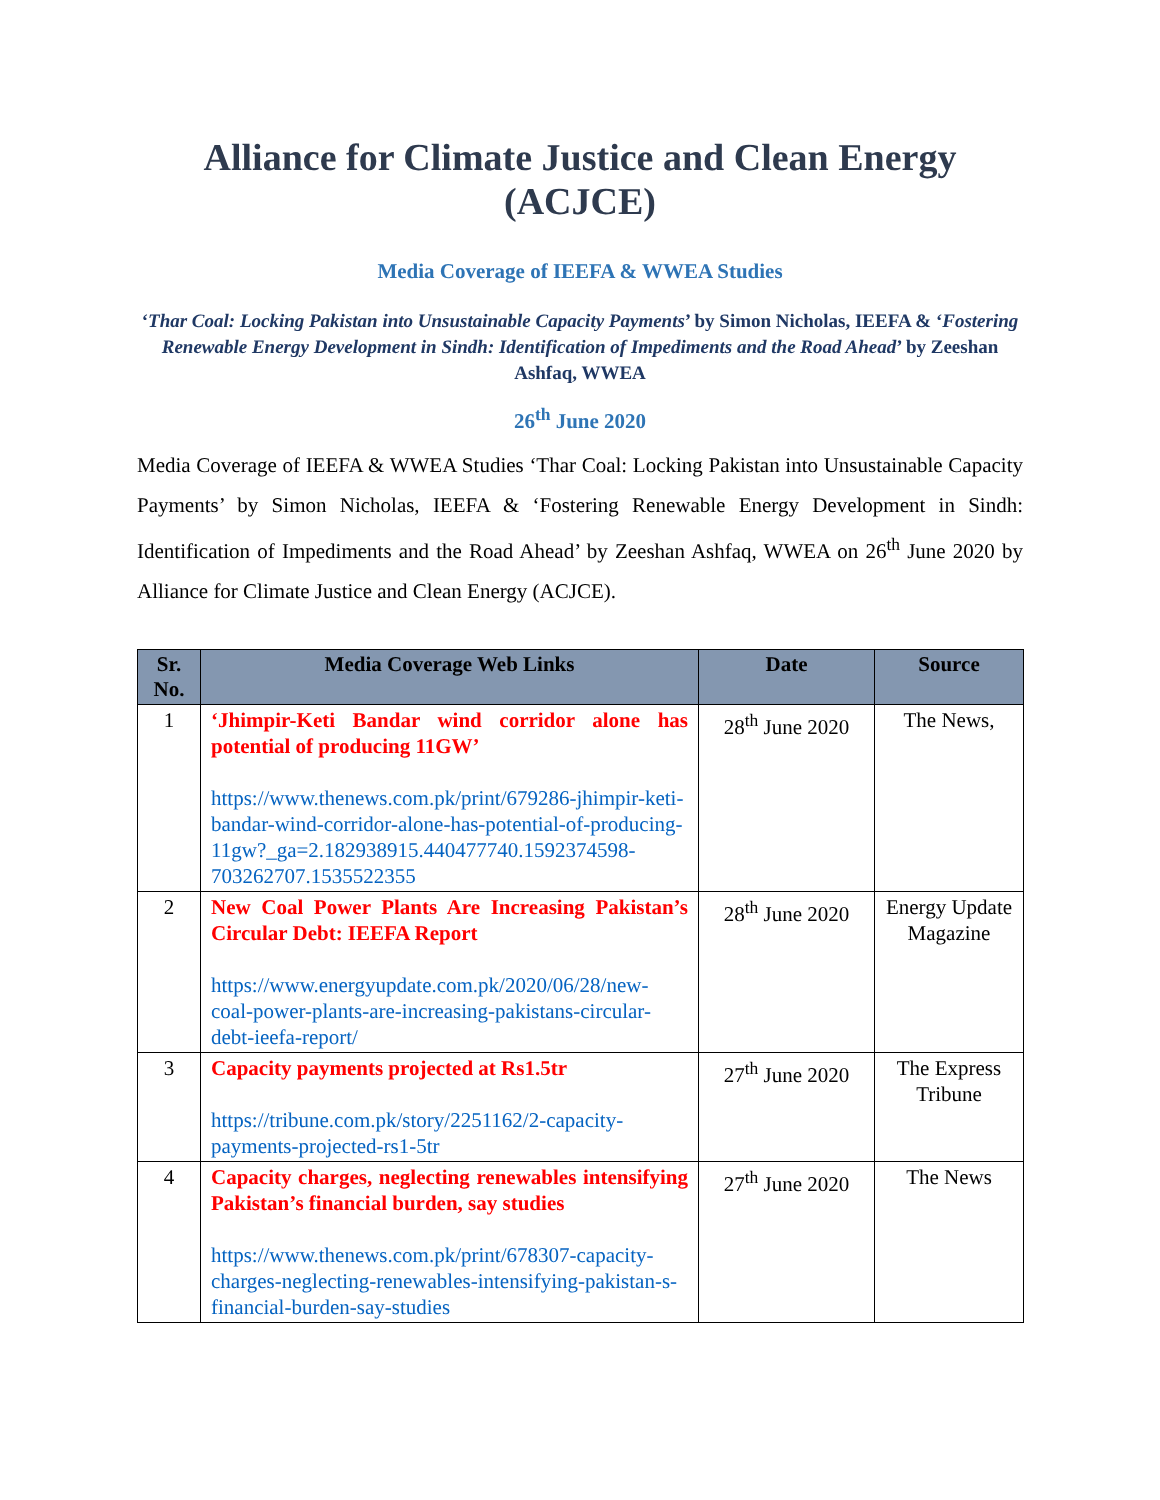Alliance for Climate Justice and Clean Energy (ACJCE)
Media Coverage of IEEFA & WWEA Studies
‘Thar Coal: Locking Pakistan into Unsustainable Capacity Payments’ by Simon Nicholas, IEEFA & ‘Fostering Renewable Energy Development in Sindh: Identification of Impediments and the Road Ahead’ by Zeeshan Ashfaq, WWEA
26<sup>th</sup> June 2020
Media Coverage of IEEFA & WWEA Studies ‘Thar Coal: Locking Pakistan into Unsustainable Capacity Payments’ by Simon Nicholas, IEEFA & ‘Fostering Renewable Energy Development in Sindh: Identification of Impediments and the Road Ahead’ by Zeeshan Ashfaq, WWEA on 26<sup>th</sup> June 2020 by Alliance for Climate Justice and Clean Energy (ACJCE).
| Sr. No. | Media Coverage Web Links | Date | Source |
| --- | --- | --- | --- |
| 1 | ‘Jhimpir-Keti Bandar wind corridor alone has potential of producing 11GW’ https://www.thenews.com.pk/print/679286-jhimpir-keti-bandar-wind-corridor-alone-has-potential-of-producing-11gw?_ga=2.182938915.440477740.1592374598-703262707.1535522355 | 28<sup>th</sup> June 2020 | The News, |
| 2 | New Coal Power Plants Are Increasing Pakistan’s Circular Debt: IEEFA Report https://www.energyupdate.com.pk/2020/06/28/new-coal-power-plants-are-increasing-pakistans-circular-debt-ieefa-report/ | 28<sup>th</sup> June 2020 | Energy Update Magazine |
| 3 | Capacity payments projected at Rs1.5tr https://tribune.com.pk/story/2251162/2-capacity-payments-projected-rs1-5tr | 27<sup>th</sup> June 2020 | The Express Tribune |
| 4 | Capacity charges, neglecting renewables intensifying Pakistan’s financial burden, say studies https://www.thenews.com.pk/print/678307-capacity-charges-neglecting-renewables-intensifying-pakistan-s-financial-burden-say-studies | 27<sup>th</sup> June 2020 | The News |